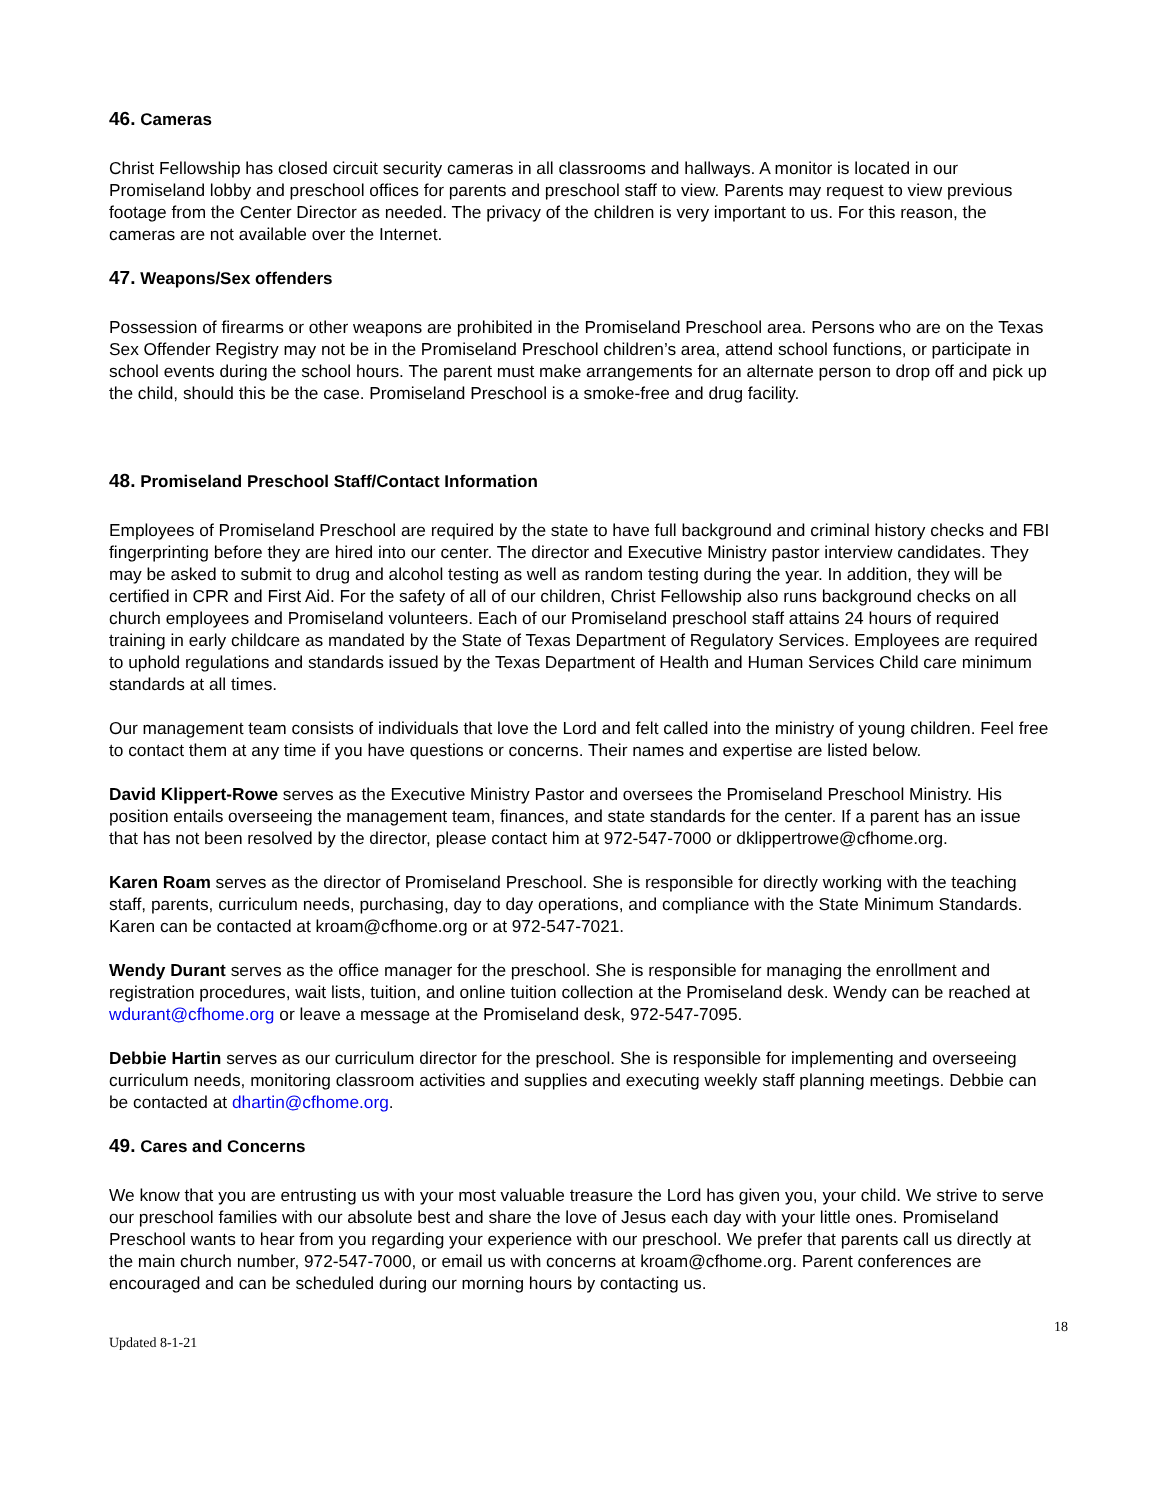46. Cameras
Christ Fellowship has closed circuit security cameras in all classrooms and hallways. A monitor is located in our Promiseland lobby and preschool offices for parents and preschool staff to view. Parents may request to view previous footage from the Center Director as needed. The privacy of the children is very important to us. For this reason, the cameras are not available over the Internet.
47. Weapons/Sex offenders
Possession of firearms or other weapons are prohibited in the Promiseland Preschool area. Persons who are on the Texas Sex Offender Registry may not be in the Promiseland Preschool children’s area, attend school functions, or participate in school events during the school hours. The parent must make arrangements for an alternate person to drop off and pick up the child, should this be the case. Promiseland Preschool is a smoke-free and drug facility.
48. Promiseland Preschool Staff/Contact Information
Employees of Promiseland Preschool are required by the state to have full background and criminal history checks and FBI fingerprinting before they are hired into our center. The director and Executive Ministry pastor interview candidates. They may be asked to submit to drug and alcohol testing as well as random testing during the year. In addition, they will be certified in CPR and First Aid. For the safety of all of our children, Christ Fellowship also runs background checks on all church employees and Promiseland volunteers. Each of our Promiseland preschool staff attains 24 hours of required training in early childcare as mandated by the State of Texas Department of Regulatory Services. Employees are required to uphold regulations and standards issued by the Texas Department of Health and Human Services Child care minimum standards at all times.
Our management team consists of individuals that love the Lord and felt called into the ministry of young children. Feel free to contact them at any time if you have questions or concerns. Their names and expertise are listed below.
David Klippert-Rowe serves as the Executive Ministry Pastor and oversees the Promiseland Preschool Ministry. His position entails overseeing the management team, finances, and state standards for the center. If a parent has an issue that has not been resolved by the director, please contact him at 972-547-7000 or dklippertrowe@cfhome.org.
Karen Roam serves as the director of Promiseland Preschool. She is responsible for directly working with the teaching staff, parents, curriculum needs, purchasing, day to day operations, and compliance with the State Minimum Standards. Karen can be contacted at kroam@cfhome.org or at 972-547-7021.
Wendy Durant serves as the office manager for the preschool. She is responsible for managing the enrollment and registration procedures, wait lists, tuition, and online tuition collection at the Promiseland desk. Wendy can be reached at wdurant@cfhome.org or leave a message at the Promiseland desk, 972-547-7095.
Debbie Hartin serves as our curriculum director for the preschool. She is responsible for implementing and overseeing curriculum needs, monitoring classroom activities and supplies and executing weekly staff planning meetings. Debbie can be contacted at dhartin@cfhome.org.
49. Cares and Concerns
We know that you are entrusting us with your most valuable treasure the Lord has given you, your child. We strive to serve our preschool families with our absolute best and share the love of Jesus each day with your little ones. Promiseland Preschool wants to hear from you regarding your experience with our preschool. We prefer that parents call us directly at the main church number, 972-547-7000, or email us with concerns at kroam@cfhome.org. Parent conferences are encouraged and can be scheduled during our morning hours by contacting us.
Updated 8-1-21 18